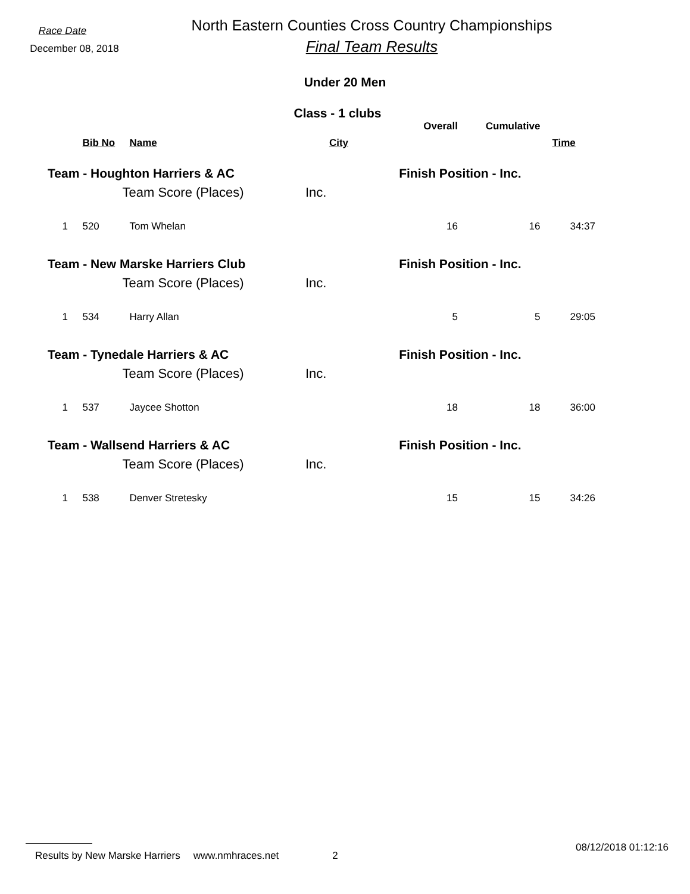Race Date
December 08, 2018
North Eastern Counties Cross Country Championships
Final Team Results
Under 20 Men
Class - 1 clubs
| | | | | Overall | Cumulative | |
| --- | --- | --- | --- | --- | --- | --- |
| | Bib No | Name | City | | | Time |
| Team - Houghton Harriers & AC | | | | Finish Position - Inc. | | |
| | | Team Score (Places) | Inc. | | | |
| 1 | 520 | Tom Whelan | | 16 | 16 | 34:37 |
| Team - New Marske Harriers Club | | | | Finish Position - Inc. | | |
| | | Team Score (Places) | Inc. | | | |
| 1 | 534 | Harry Allan | | 5 | 5 | 29:05 |
| Team - Tynedale Harriers & AC | | | | Finish Position - Inc. | | |
| | | Team Score (Places) | Inc. | | | |
| 1 | 537 | Jaycee Shotton | | 18 | 18 | 36:00 |
| Team - Wallsend Harriers & AC | | | | Finish Position - Inc. | | |
| | | Team Score (Places) | Inc. | | | |
| 1 | 538 | Denver Stretesky | | 15 | 15 | 34:26 |
Results by New Marske Harriers www.nmhraces.net 2 08/12/2018 01:12:16